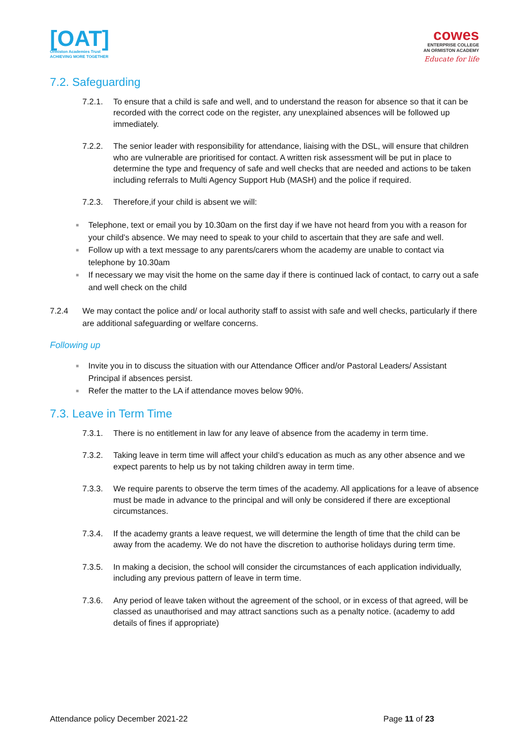[OAT]
Ormiston Academies Trust
ACHIEVING MORE TOGETHER
cowes
ENTERPRISE COLLEGE
AN ORMISTON ACADEMY
Educate for life
7.2. Safeguarding
7.2.1. To ensure that a child is safe and well, and to understand the reason for absence so that it can be recorded with the correct code on the register, any unexplained absences will be followed up immediately.
7.2.2. The senior leader with responsibility for attendance, liaising with the DSL, will ensure that children who are vulnerable are prioritised for contact. A written risk assessment will be put in place to determine the type and frequency of safe and well checks that are needed and actions to be taken including referrals to Multi Agency Support Hub (MASH) and the police if required.
7.2.3. Therefore,if your child is absent we will:
■
Telephone, text or email you by 10.30am on the first day if we have not heard from you with a reason for your child’s absence. We may need to speak to your child to ascertain that they are safe and well.
■
Follow up with a text message to any parents/carers whom the academy are unable to contact via telephone by 10.30am
■
If necessary we may visit the home on the same day if there is continued lack of contact, to carry out a safe and well check on the child
7.2.4 We may contact the police and/ or local authority staff to assist with safe and well checks, particularly if there are additional safeguarding or welfare concerns.
Following up
■
Invite you in to discuss the situation with our Attendance Officer and/or Pastoral Leaders/ Assistant Principal if absences persist.
■
Refer the matter to the LA if attendance moves below 90%.
7.3. Leave in Term Time
7.3.1. There is no entitlement in law for any leave of absence from the academy in term time.
7.3.2. Taking leave in term time will affect your child’s education as much as any other absence and we expect parents to help us by not taking children away in term time.
7.3.3. We require parents to observe the term times of the academy. All applications for a leave of absence must be made in advance to the principal and will only be considered if there are exceptional circumstances.
7.3.4. If the academy grants a leave request, we will determine the length of time that the child can be away from the academy. We do not have the discretion to authorise holidays during term time.
7.3.5. In making a decision, the school will consider the circumstances of each application individually, including any previous pattern of leave in term time.
7.3.6. Any period of leave taken without the agreement of the school, or in excess of that agreed, will be classed as unauthorised and may attract sanctions such as a penalty notice. (academy to add details of fines if appropriate)
Attendance policy December 2021-22
Page 11 of 23